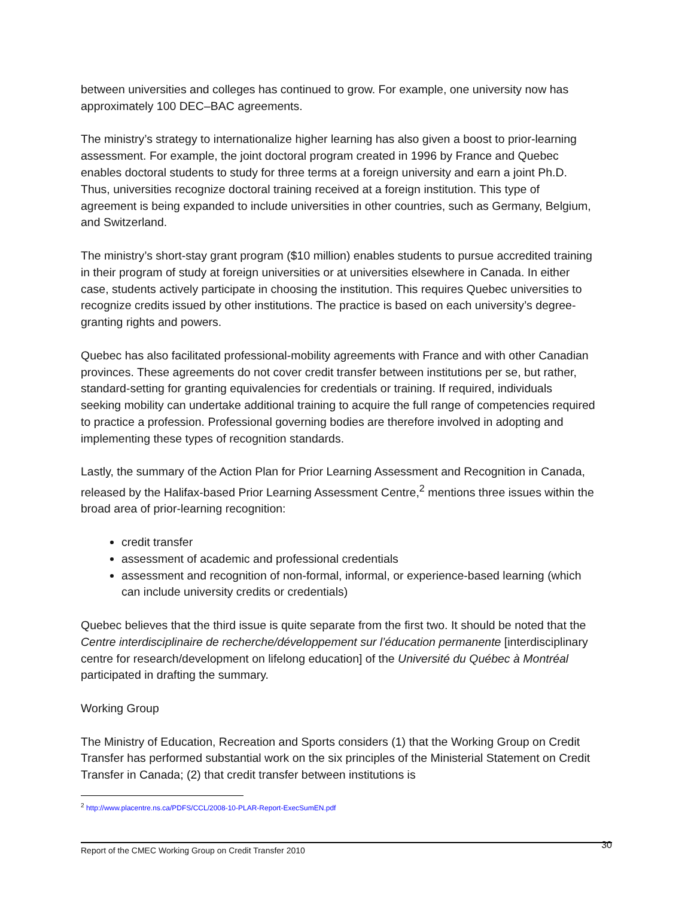between universities and colleges has continued to grow. For example, one university now has approximately 100 DEC–BAC agreements.
The ministry’s strategy to internationalize higher learning has also given a boost to prior-learning assessment. For example, the joint doctoral program created in 1996 by France and Quebec enables doctoral students to study for three terms at a foreign university and earn a joint Ph.D. Thus, universities recognize doctoral training received at a foreign institution. This type of agreement is being expanded to include universities in other countries, such as Germany, Belgium, and Switzerland.
The ministry’s short-stay grant program ($10 million) enables students to pursue accredited training in their program of study at foreign universities or at universities elsewhere in Canada. In either case, students actively participate in choosing the institution. This requires Quebec universities to recognize credits issued by other institutions. The practice is based on each university’s degree-granting rights and powers.
Quebec has also facilitated professional-mobility agreements with France and with other Canadian provinces. These agreements do not cover credit transfer between institutions per se, but rather, standard-setting for granting equivalencies for credentials or training. If required, individuals seeking mobility can undertake additional training to acquire the full range of competencies required to practice a profession. Professional governing bodies are therefore involved in adopting and implementing these types of recognition standards.
Lastly, the summary of the Action Plan for Prior Learning Assessment and Recognition in Canada, released by the Halifax-based Prior Learning Assessment Centre,<sup>2</sup> mentions three issues within the broad area of prior-learning recognition:
credit transfer
assessment of academic and professional credentials
assessment and recognition of non-formal, informal, or experience-based learning (which can include university credits or credentials)
Quebec believes that the third issue is quite separate from the first two. It should be noted that the Centre interdisciplinaire de recherche/développement sur l’éducation permanente [interdisciplinary centre for research/development on lifelong education] of the Université du Québec à Montréal participated in drafting the summary.
Working Group
The Ministry of Education, Recreation and Sports considers (1) that the Working Group on Credit Transfer has performed substantial work on the six principles of the Ministerial Statement on Credit Transfer in Canada; (2) that credit transfer between institutions is
<sup>2</sup> http://www.placentre.ns.ca/PDFS/CCL/2008-10-PLAR-Report-ExecSumEN.pdf
Report of the CMEC Working Group on Credit Transfer 2010 30